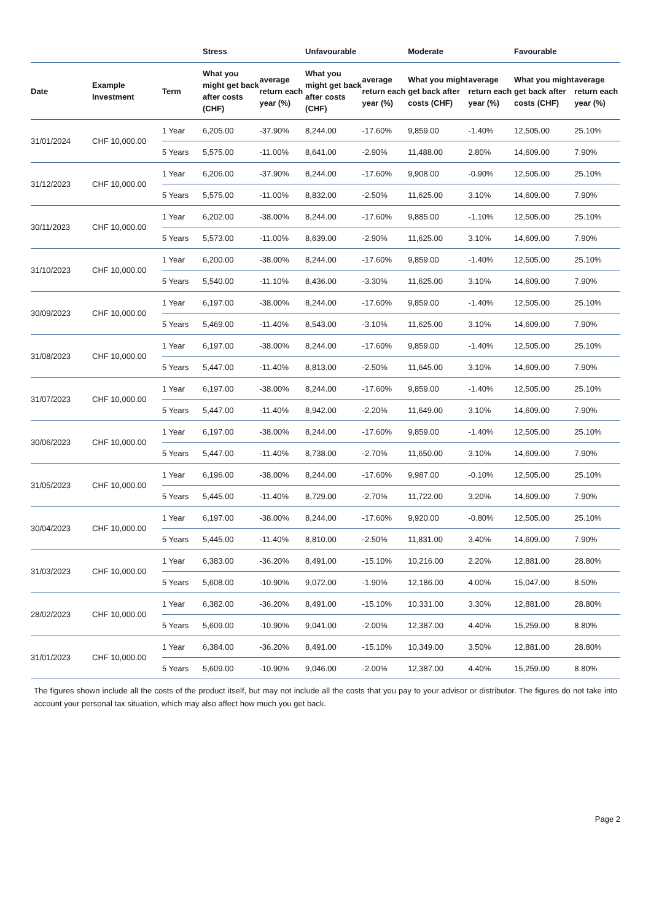| | | | Stress | | Unfavourable | | Moderate | | Favourable | |
| --- | --- | --- | --- | --- | --- | --- | --- | --- | --- | --- |
| Date | Example Investment | Term | What you might get back after costs (CHF) | average return each year (%) | What you might get back after costs (CHF) | average return each year (%) | What you might get back after costs (CHF) | average return each year (%) | What you might get back after costs (CHF) | average return each year (%) |
| 31/01/2024 | CHF 10,000.00 | 1 Year | 6,205.00 | -37.90% | 8,244.00 | -17.60% | 9,859.00 | -1.40% | 12,505.00 | 25.10% |
| | | 5 Years | 5,575.00 | -11.00% | 8,641.00 | -2.90% | 11,488.00 | 2.80% | 14,609.00 | 7.90% |
| 31/12/2023 | CHF 10,000.00 | 1 Year | 6,206.00 | -37.90% | 8,244.00 | -17.60% | 9,908.00 | -0.90% | 12,505.00 | 25.10% |
| | | 5 Years | 5,575.00 | -11.00% | 8,832.00 | -2.50% | 11,625.00 | 3.10% | 14,609.00 | 7.90% |
| 30/11/2023 | CHF 10,000.00 | 1 Year | 6,202.00 | -38.00% | 8,244.00 | -17.60% | 9,885.00 | -1.10% | 12,505.00 | 25.10% |
| | | 5 Years | 5,573.00 | -11.00% | 8,639.00 | -2.90% | 11,625.00 | 3.10% | 14,609.00 | 7.90% |
| 31/10/2023 | CHF 10,000.00 | 1 Year | 6,200.00 | -38.00% | 8,244.00 | -17.60% | 9,859.00 | -1.40% | 12,505.00 | 25.10% |
| | | 5 Years | 5,540.00 | -11.10% | 8,436.00 | -3.30% | 11,625.00 | 3.10% | 14,609.00 | 7.90% |
| 30/09/2023 | CHF 10,000.00 | 1 Year | 6,197.00 | -38.00% | 8,244.00 | -17.60% | 9,859.00 | -1.40% | 12,505.00 | 25.10% |
| | | 5 Years | 5,469.00 | -11.40% | 8,543.00 | -3.10% | 11,625.00 | 3.10% | 14,609.00 | 7.90% |
| 31/08/2023 | CHF 10,000.00 | 1 Year | 6,197.00 | -38.00% | 8,244.00 | -17.60% | 9,859.00 | -1.40% | 12,505.00 | 25.10% |
| | | 5 Years | 5,447.00 | -11.40% | 8,813.00 | -2.50% | 11,645.00 | 3.10% | 14,609.00 | 7.90% |
| 31/07/2023 | CHF 10,000.00 | 1 Year | 6,197.00 | -38.00% | 8,244.00 | -17.60% | 9,859.00 | -1.40% | 12,505.00 | 25.10% |
| | | 5 Years | 5,447.00 | -11.40% | 8,942.00 | -2.20% | 11,649.00 | 3.10% | 14,609.00 | 7.90% |
| 30/06/2023 | CHF 10,000.00 | 1 Year | 6,197.00 | -38.00% | 8,244.00 | -17.60% | 9,859.00 | -1.40% | 12,505.00 | 25.10% |
| | | 5 Years | 5,447.00 | -11.40% | 8,738.00 | -2.70% | 11,650.00 | 3.10% | 14,609.00 | 7.90% |
| 31/05/2023 | CHF 10,000.00 | 1 Year | 6,196.00 | -38.00% | 8,244.00 | -17.60% | 9,987.00 | -0.10% | 12,505.00 | 25.10% |
| | | 5 Years | 5,445.00 | -11.40% | 8,729.00 | -2.70% | 11,722.00 | 3.20% | 14,609.00 | 7.90% |
| 30/04/2023 | CHF 10,000.00 | 1 Year | 6,197.00 | -38.00% | 8,244.00 | -17.60% | 9,920.00 | -0.80% | 12,505.00 | 25.10% |
| | | 5 Years | 5,445.00 | -11.40% | 8,810.00 | -2.50% | 11,831.00 | 3.40% | 14,609.00 | 7.90% |
| 31/03/2023 | CHF 10,000.00 | 1 Year | 6,383.00 | -36.20% | 8,491.00 | -15.10% | 10,216.00 | 2.20% | 12,881.00 | 28.80% |
| | | 5 Years | 5,608.00 | -10.90% | 9,072.00 | -1.90% | 12,186.00 | 4.00% | 15,047.00 | 8.50% |
| 28/02/2023 | CHF 10,000.00 | 1 Year | 6,382.00 | -36.20% | 8,491.00 | -15.10% | 10,331.00 | 3.30% | 12,881.00 | 28.80% |
| | | 5 Years | 5,609.00 | -10.90% | 9,041.00 | -2.00% | 12,387.00 | 4.40% | 15,259.00 | 8.80% |
| 31/01/2023 | CHF 10,000.00 | 1 Year | 6,384.00 | -36.20% | 8,491.00 | -15.10% | 10,349.00 | 3.50% | 12,881.00 | 28.80% |
| | | 5 Years | 5,609.00 | -10.90% | 9,046.00 | -2.00% | 12,387.00 | 4.40% | 15,259.00 | 8.80% |
The figures shown include all the costs of the product itself, but may not include all the costs that you pay to your advisor or distributor. The figures do not take into account your personal tax situation, which may also affect how much you get back.
Page 2